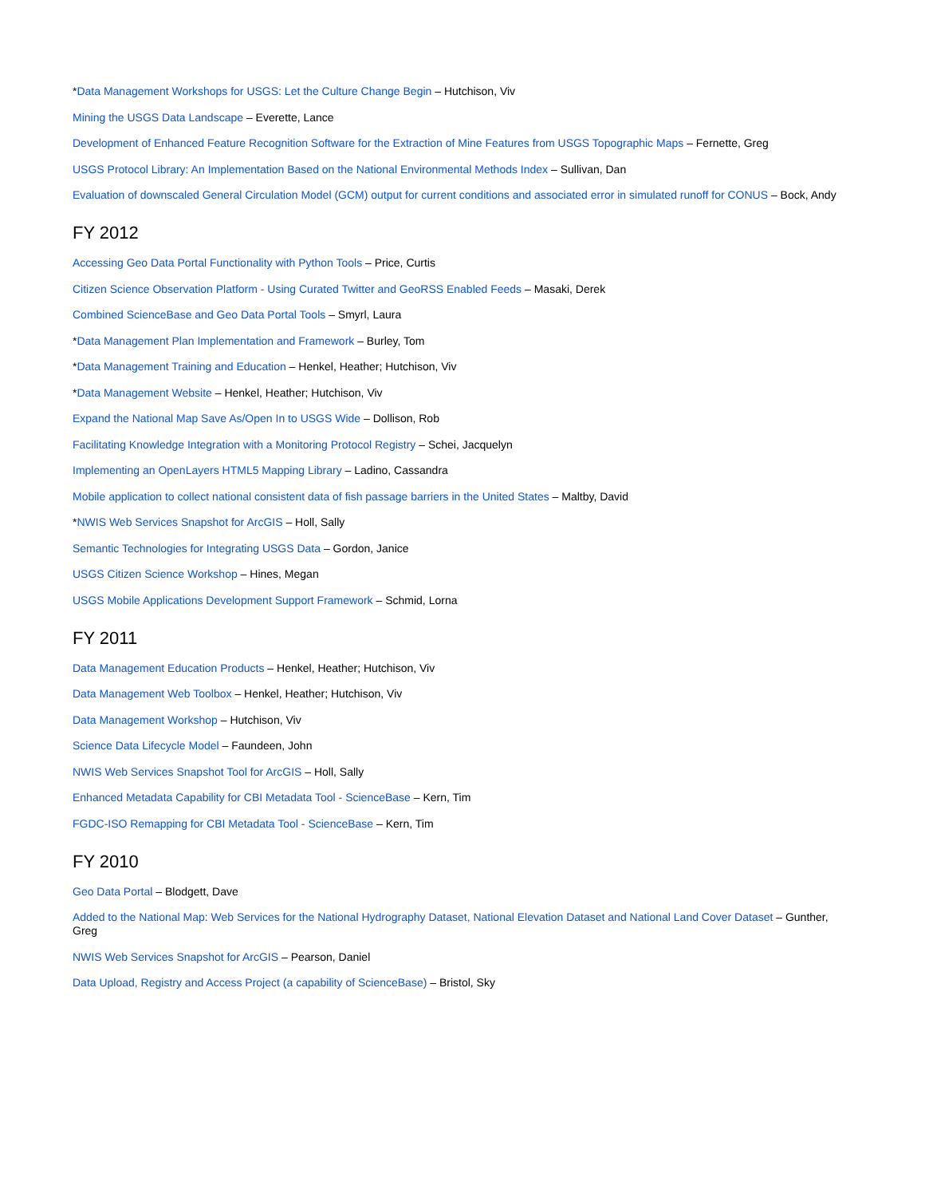*Data Management Workshops for USGS: Let the Culture Change Begin – Hutchison, Viv
Mining the USGS Data Landscape – Everette, Lance
Development of Enhanced Feature Recognition Software for the Extraction of Mine Features from USGS Topographic Maps – Fernette, Greg
USGS Protocol Library: An Implementation Based on the National Environmental Methods Index – Sullivan, Dan
Evaluation of downscaled General Circulation Model (GCM) output for current conditions and associated error in simulated runoff for CONUS – Bock, Andy
FY 2012
Accessing Geo Data Portal Functionality with Python Tools – Price, Curtis
Citizen Science Observation Platform - Using Curated Twitter and GeoRSS Enabled Feeds – Masaki, Derek
Combined ScienceBase and Geo Data Portal Tools – Smyrl, Laura
*Data Management Plan Implementation and Framework – Burley, Tom
*Data Management Training and Education – Henkel, Heather; Hutchison, Viv
*Data Management Website – Henkel, Heather; Hutchison, Viv
Expand the National Map Save As/Open In to USGS Wide – Dollison, Rob
Facilitating Knowledge Integration with a Monitoring Protocol Registry – Schei, Jacquelyn
Implementing an OpenLayers HTML5 Mapping Library – Ladino, Cassandra
Mobile application to collect national consistent data of fish passage barriers in the United States – Maltby, David
*NWIS Web Services Snapshot for ArcGIS – Holl, Sally
Semantic Technologies for Integrating USGS Data – Gordon, Janice
USGS Citizen Science Workshop – Hines, Megan
USGS Mobile Applications Development Support Framework – Schmid, Lorna
FY 2011
Data Management Education Products – Henkel, Heather; Hutchison, Viv
Data Management Web Toolbox – Henkel, Heather; Hutchison, Viv
Data Management Workshop – Hutchison, Viv
Science Data Lifecycle Model – Faundeen, John
NWIS Web Services Snapshot Tool for ArcGIS – Holl, Sally
Enhanced Metadata Capability for CBI Metadata Tool - ScienceBase – Kern, Tim
FGDC-ISO Remapping for CBI Metadata Tool - ScienceBase – Kern, Tim
FY 2010
Geo Data Portal – Blodgett, Dave
Added to the National Map: Web Services for the National Hydrography Dataset, National Elevation Dataset and National Land Cover Dataset – Gunther, Greg
NWIS Web Services Snapshot for ArcGIS – Pearson, Daniel
Data Upload, Registry and Access Project (a capability of ScienceBase) – Bristol, Sky